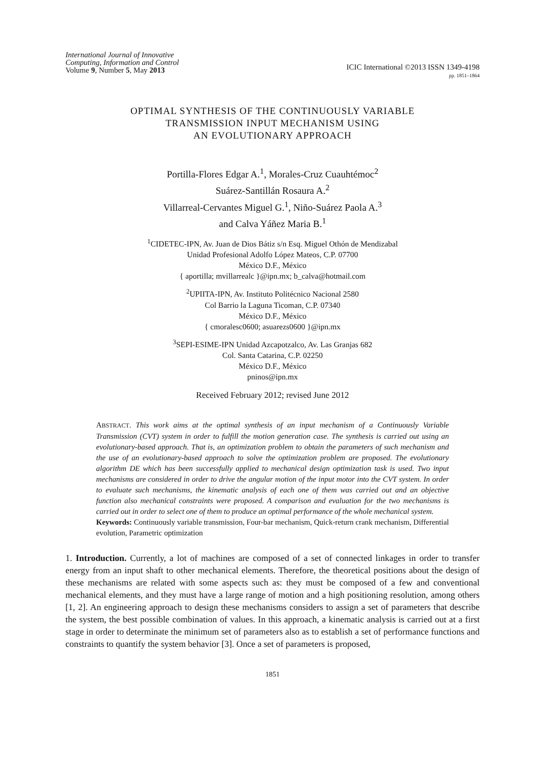International Journal of Innovative
Computing, Information and Control
Volume 9, Number 5, May 2013
ICIC International ©2013 ISSN 1349-4198
pp. 1851–1864
OPTIMAL SYNTHESIS OF THE CONTINUOUSLY VARIABLE
TRANSMISSION INPUT MECHANISM USING
AN EVOLUTIONARY APPROACH
Portilla-Flores Edgar A.<sup>1</sup>, Morales-Cruz Cuauhtémoc<sup>2</sup>
Suárez-Santillán Rosaura A.<sup>2</sup>
Villarreal-Cervantes Miguel G.<sup>1</sup>, Niño-Suárez Paola A.<sup>3</sup>
and Calva Yáñez Maria B.<sup>1</sup>
<sup>1</sup> CIDETEC-IPN, Av. Juan de Dios Bátiz s/n Esq. Miguel Othón de Mendizabal
Unidad Profesional Adolfo López Mateos, C.P. 07700
México D.F., México
{ aportilla; mvillarrealc }@ipn.mx; b_calva@hotmail.com
<sup>2</sup> UPIITA-IPN, Av. Instituto Politécnico Nacional 2580
Col Barrio la Laguna Ticoman, C.P. 07340
México D.F., México
{ cmoralesc0600; asuarezs0600 }@ipn.mx
<sup>3</sup> SEPI-ESIME-IPN Unidad Azcapotzalco, Av. Las Granjas 682
Col. Santa Catarina, C.P. 02250
México D.F., México
pninos@ipn.mx
Received February 2012; revised June 2012
ABSTRACT. This work aims at the optimal synthesis of an input mechanism of a Continuously Variable Transmission (CVT) system in order to fulfill the motion generation case. The synthesis is carried out using an evolutionary-based approach. That is, an optimization problem to obtain the parameters of such mechanism and the use of an evolutionary-based approach to solve the optimization problem are proposed. The evolutionary algorithm DE which has been successfully applied to mechanical design optimization task is used. Two input mechanisms are considered in order to drive the angular motion of the input motor into the CVT system. In order to evaluate such mechanisms, the kinematic analysis of each one of them was carried out and an objective function also mechanical constraints were proposed. A comparison and evaluation for the two mechanisms is carried out in order to select one of them to produce an optimal performance of the whole mechanical system.
Keywords: Continuously variable transmission, Four-bar mechanism, Quick-return crank mechanism, Differential evolution, Parametric optimization
1. Introduction. Currently, a lot of machines are composed of a set of connected linkages in order to transfer energy from an input shaft to other mechanical elements. Therefore, the theoretical positions about the design of these mechanisms are related with some aspects such as: they must be composed of a few and conventional mechanical elements, and they must have a large range of motion and a high positioning resolution, among others [1, 2]. An engineering approach to design these mechanisms considers to assign a set of parameters that describe the system, the best possible combination of values. In this approach, a kinematic analysis is carried out at a first stage in order to determinate the minimum set of parameters also as to establish a set of performance functions and constraints to quantify the system behavior [3]. Once a set of parameters is proposed,
1851